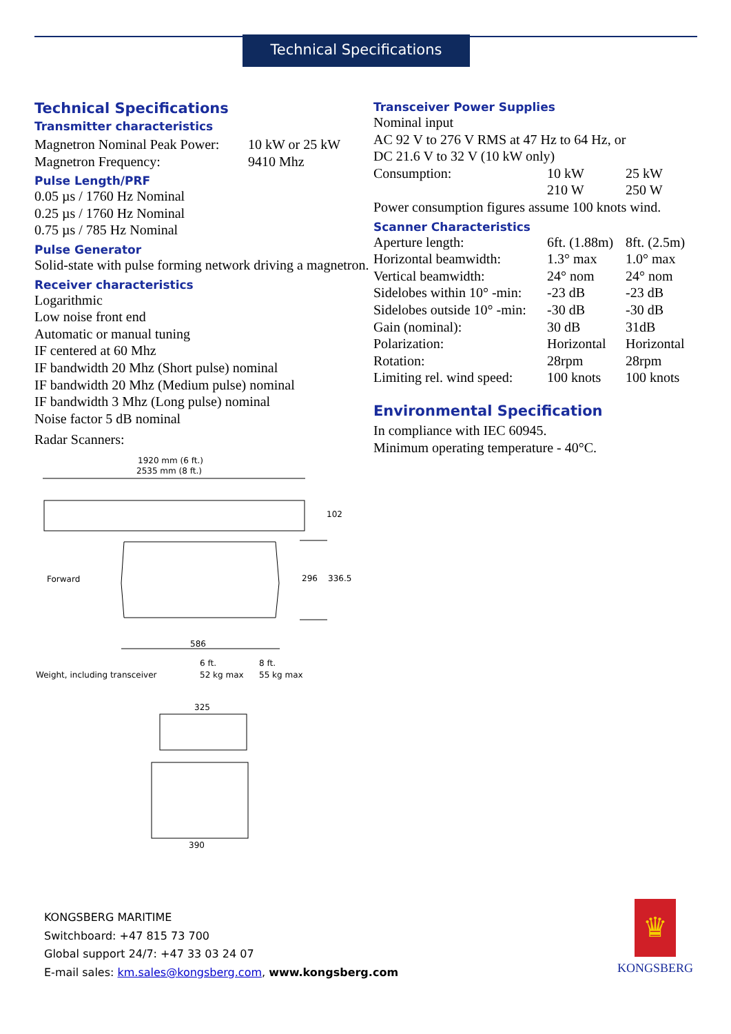Technical Specifications
Technical Specifications
Transmitter characteristics
| Magnetron Nominal Peak Power: | 10 kW or 25 kW |
| Magnetron Frequency: | 9410 Mhz |
Pulse Length/PRF
0.05 µs / 1760 Hz Nominal
0.25 µs / 1760 Hz Nominal
0.75 µs / 785 Hz Nominal
Pulse Generator
Solid-state with pulse forming network driving a magnetron.
Receiver characteristics
Logarithmic
Low noise front end
Automatic or manual tuning
IF centered at 60 Mhz
IF bandwidth 20 Mhz (Short pulse) nominal
IF bandwidth 20 Mhz (Medium pulse) nominal
IF bandwidth 3 Mhz (Long pulse) nominal
Noise factor 5 dB nominal
Radar Scanners:
1920 mm (6 ft.)
2535 mm (8 ft.)
296
336.5
102
Forward
586
6 ft.
8 ft.
Weight, including transceiver
52 kg max
55 kg max
325
390
Transceiver Power Supplies
Nominal input
AC 92 V to 276 V RMS at 47 Hz to 64 Hz, or
DC 21.6 V to 32 V (10 kW only)
| Consumption: | 10 kW | 25 kW |
| | 210 W | 250 W |
Power consumption figures assume 100 knots wind.
Scanner Characteristics
| Aperture length: | 6ft. (1.88m) | 8ft. (2.5m) |
| Horizontal beamwidth: | 1.3° max | 1.0° max |
| Vertical beamwidth: | 24° nom | 24° nom |
| Sidelobes within 10° -min: | -23 dB | -23 dB |
| Sidelobes outside 10° -min: | -30 dB | -30 dB |
| Gain (nominal): | 30 dB | 31dB |
| Polarization: | Horizontal | Horizontal |
| Rotation: | 28rpm | 28rpm |
| Limiting rel. wind speed: | 100 knots | 100 knots |
Environmental Specification
In compliance with IEC 60945.
Minimum operating temperature - 40°C.
KONGSBERG MARITIME
Switchboard: +47 815 73 700
Global support 24/7: +47 33 03 24 07
E-mail sales: km.sales@kongsberg.com, www.kongsberg.com
♛
KONGSBERG